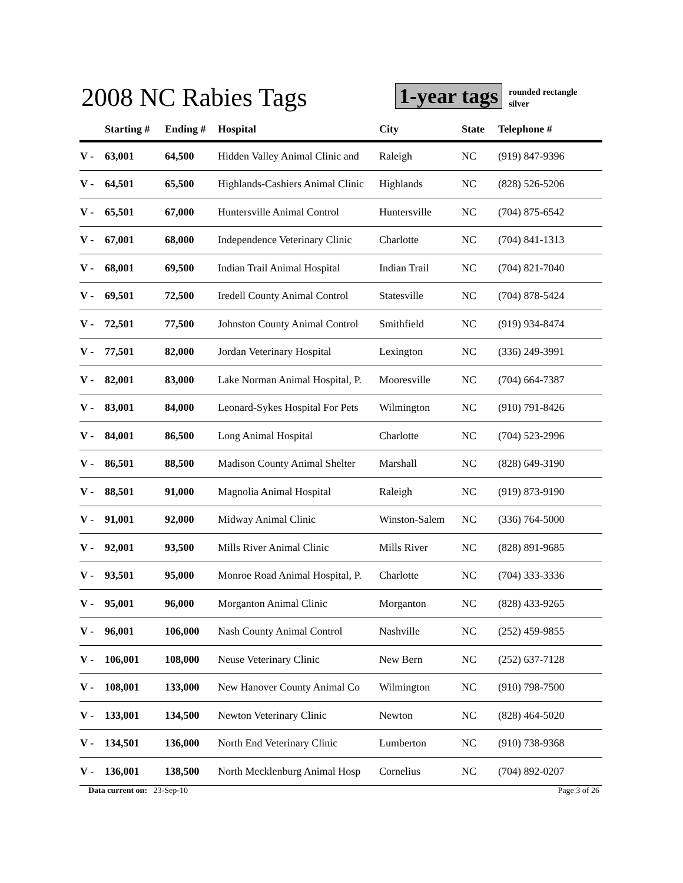2008 NC Rabies Tags 1-year tags
rounded rectangle
silver
| | Starting # | Ending # | Hospital | City | State | Telephone # |
| --- | --- | --- | --- | --- | --- | --- |
| V - | 63,001 | 64,500 | Hidden Valley Animal Clinic and | Raleigh | NC | (919) 847-9396 |
| V - | 64,501 | 65,500 | Highlands-Cashiers Animal Clinic | Highlands | NC | (828) 526-5206 |
| V - | 65,501 | 67,000 | Huntersville Animal Control | Huntersville | NC | (704) 875-6542 |
| V - | 67,001 | 68,000 | Independence Veterinary Clinic | Charlotte | NC | (704) 841-1313 |
| V - | 68,001 | 69,500 | Indian Trail Animal Hospital | Indian Trail | NC | (704) 821-7040 |
| V - | 69,501 | 72,500 | Iredell County Animal Control | Statesville | NC | (704) 878-5424 |
| V - | 72,501 | 77,500 | Johnston County Animal Control | Smithfield | NC | (919) 934-8474 |
| V - | 77,501 | 82,000 | Jordan Veterinary Hospital | Lexington | NC | (336) 249-3991 |
| V - | 82,001 | 83,000 | Lake Norman Animal Hospital, P. | Mooresville | NC | (704) 664-7387 |
| V - | 83,001 | 84,000 | Leonard-Sykes Hospital For Pets | Wilmington | NC | (910) 791-8426 |
| V - | 84,001 | 86,500 | Long Animal Hospital | Charlotte | NC | (704) 523-2996 |
| V - | 86,501 | 88,500 | Madison County Animal Shelter | Marshall | NC | (828) 649-3190 |
| V - | 88,501 | 91,000 | Magnolia Animal Hospital | Raleigh | NC | (919) 873-9190 |
| V - | 91,001 | 92,000 | Midway Animal Clinic | Winston-Salem | NC | (336) 764-5000 |
| V - | 92,001 | 93,500 | Mills River Animal Clinic | Mills River | NC | (828) 891-9685 |
| V - | 93,501 | 95,000 | Monroe Road Animal Hospital, P. | Charlotte | NC | (704) 333-3336 |
| V - | 95,001 | 96,000 | Morganton Animal Clinic | Morganton | NC | (828) 433-9265 |
| V - | 96,001 | 106,000 | Nash County Animal Control | Nashville | NC | (252) 459-9855 |
| V - | 106,001 | 108,000 | Neuse Veterinary Clinic | New Bern | NC | (252) 637-7128 |
| V - | 108,001 | 133,000 | New Hanover County Animal Co | Wilmington | NC | (910) 798-7500 |
| V - | 133,001 | 134,500 | Newton Veterinary Clinic | Newton | NC | (828) 464-5020 |
| V - | 134,501 | 136,000 | North End Veterinary Clinic | Lumberton | NC | (910) 738-9368 |
| V - | 136,001 | 138,500 | North Mecklenburg Animal Hosp | Cornelius | NC | (704) 892-0207 |
Data current on: 23-Sep-10 Page 3 of 26